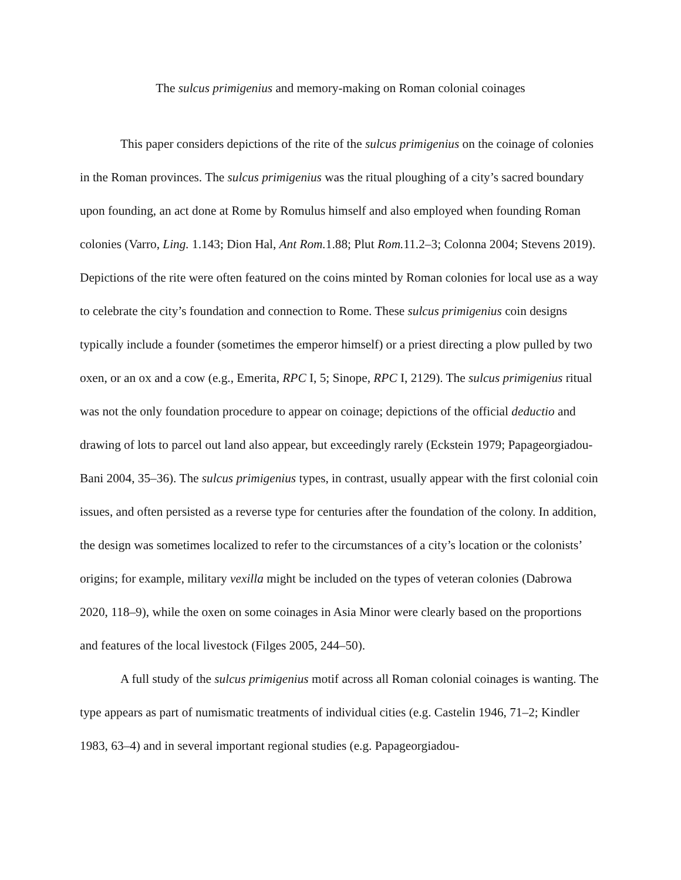The sulcus primigenius and memory-making on Roman colonial coinages
This paper considers depictions of the rite of the sulcus primigenius on the coinage of colonies in the Roman provinces. The sulcus primigenius was the ritual ploughing of a city’s sacred boundary upon founding, an act done at Rome by Romulus himself and also employed when founding Roman colonies (Varro, Ling. 1.143; Dion Hal, Ant Rom. 1.88; Plut Rom. 11.2–3; Colonna 2004; Stevens 2019). Depictions of the rite were often featured on the coins minted by Roman colonies for local use as a way to celebrate the city’s foundation and connection to Rome. These sulcus primigenius coin designs typically include a founder (sometimes the emperor himself) or a priest directing a plow pulled by two oxen, or an ox and a cow (e.g., Emerita, RPC I, 5; Sinope, RPC I, 2129). The sulcus primigenius ritual was not the only foundation procedure to appear on coinage; depictions of the official deductio and drawing of lots to parcel out land also appear, but exceedingly rarely (Eckstein 1979; Papageorgiadou-Bani 2004, 35–36). The sulcus primigenius types, in contrast, usually appear with the first colonial coin issues, and often persisted as a reverse type for centuries after the foundation of the colony. In addition, the design was sometimes localized to refer to the circumstances of a city’s location or the colonists’ origins; for example, military vexilla might be included on the types of veteran colonies (Dabrowa 2020, 118–9), while the oxen on some coinages in Asia Minor were clearly based on the proportions and features of the local livestock (Filges 2005, 244–50).
A full study of the sulcus primigenius motif across all Roman colonial coinages is wanting. The type appears as part of numismatic treatments of individual cities (e.g. Castelin 1946, 71–2; Kindler 1983, 63–4) and in several important regional studies (e.g. Papageorgiadou-